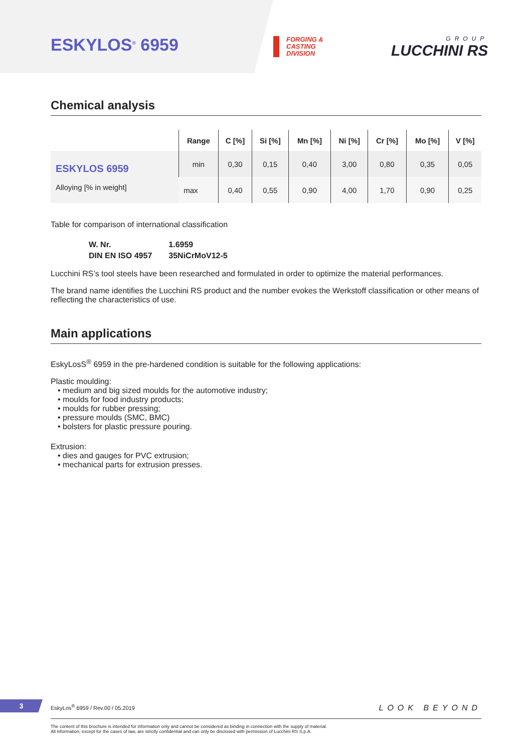ESKYLOS<sup>®</sup> 6959
FORGING &
CASTING
DIVISION
GROUP
LUCCHINI RS
Chemical analysis
| | Range | C [%] | Si [%] | Mn [%] | Ni [%] | Cr [%] | Mo [%] | V [%] |
| --- | --- | --- | --- | --- | --- | --- | --- | --- |
| ESKYLOS 6959 Alloying [% in weight] | min | 0,30 | 0,15 | 0,40 | 3,00 | 0,80 | 0,35 | 0,05 |
| | max | 0,40 | 0,55 | 0,90 | 4,00 | 1,70 | 0,90 | 0,25 |
Table for comparison of international classification
| W. Nr. | 1.6959 |
| DIN EN ISO 4957 | 35NiCrMoV12-5 |
Lucchini RS’s tool steels have been researched and formulated in order to optimize the material performances.
The brand name identifies the Lucchini RS product and the number evokes the Werkstoff classification or other means of reflecting the characteristics of use.
Main applications
EskyLosS<sup>®</sup> 6959 in the pre-hardened condition is suitable for the following applications:
Plastic moulding:
• medium and big sized moulds for the automotive industry;
• moulds for food industry products;
• moulds for rubber pressing;
• pressure moulds (SMC, BMC)
• bolsters for plastic pressure pouring.
Extrusion:
• dies and gauges for PVC extrusion;
• mechanical parts for extrusion presses.
3
EskyLos<sup>®</sup> 6959 / Rev.00 / 05.2019 LOOK BEYOND
The content of this brochure is intended for information only and cannot be considered as binding in connection with the supply of material.
All information, except for the cases of law, are strictly confidential and can only be disclosed with permission of Lucchini RS S.p.A.